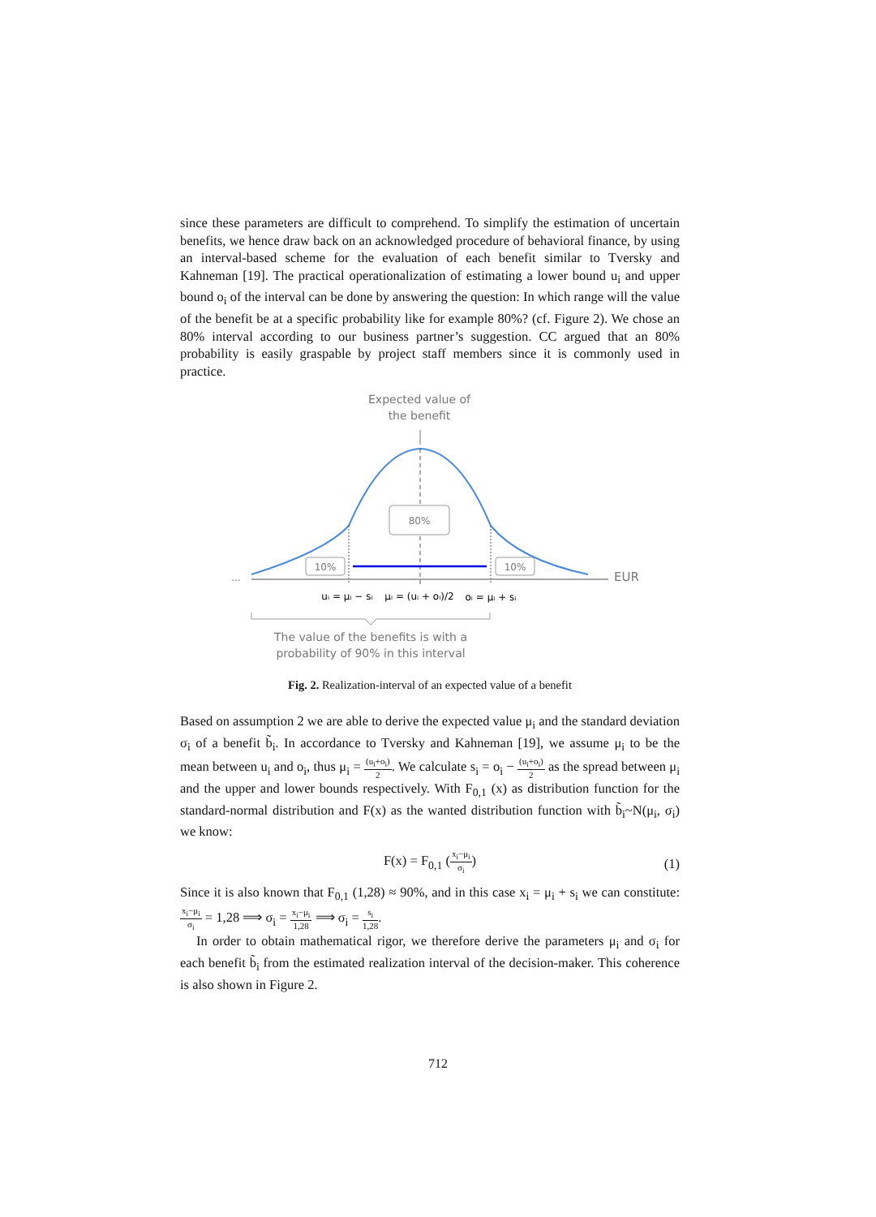since these parameters are difficult to comprehend. To simplify the estimation of uncertain benefits, we hence draw back on an acknowledged procedure of behavioral finance, by using an interval-based scheme for the evaluation of each benefit similar to Tversky and Kahneman [19]. The practical operationalization of estimating a lower bound u<sub>i</sub> and upper bound o<sub>i</sub> of the interval can be done by answering the question: In which range will the value of the benefit be at a specific probability like for example 80%? (cf. Figure 2). We chose an 80% interval according to our business partner’s suggestion. CC argued that an 80% probability is easily graspable by project staff members since it is commonly used in practice.
Expected value of
the benefit
80%
10%
10%
...
EUR
uᵢ = μᵢ − sᵢ
μᵢ = (uᵢ + oᵢ)/2
oᵢ = μᵢ + sᵢ
The value of the benefits is with a
probability of 90% in this interval
Fig. 2. Realization-interval of an expected value of a benefit
Based on assumption 2 we are able to derive the expected value μ<sub>i</sub> and the standard deviation σ<sub>i</sub> of a benefit b̃<sub>i</sub>. In accordance to Tversky and Kahneman [19], we assume μ<sub>i</sub> to be the mean between u<sub>i</sub> and o<sub>i</sub>, thus μ<sub>i</sub> = (u<sub>i</sub>+o<sub>i</sub>) 2. We calculate s<sub>i</sub> = o<sub>i</sub> − (u<sub>i</sub>+o<sub>i</sub>) 2 as the spread between μ<sub>i</sub> and the upper and lower bounds respectively. With F<sub>0,1</sub> (x) as distribution function for the standard-normal distribution and F(x) as the wanted distribution function with b̃<sub>i</sub>~N(μ<sub>i</sub>, σ<sub>i</sub>) we know:
F(x) = F<sub>0,1</sub> (x<sub>i</sub>−μ<sub>i</sub> σ<sub>i</sub>)
(1)
Since it is also known that F<sub>0,1</sub> (1,28) ≈ 90%, and in this case x<sub>i</sub> = μ<sub>i</sub> + s<sub>i</sub> we can constitute: x<sub>i</sub>−μ<sub>i</sub> σ<sub>i</sub> = 1,28 ⟹ σ<sub>i</sub> = x<sub>i</sub>−μ<sub>i</sub> 1,28 ⟹ σ<sub>i</sub> = s<sub>i</sub> 1,28.
In order to obtain mathematical rigor, we therefore derive the parameters μ<sub>i</sub> and σ<sub>i</sub> for each benefit b̃<sub>i</sub> from the estimated realization interval of the decision-maker. This coherence is also shown in Figure 2.
712